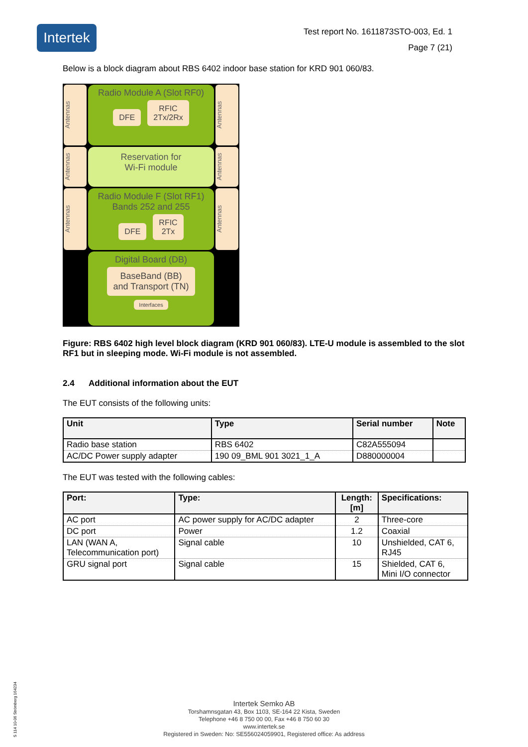Intertek
Test report No. 1611873STO-003, Ed. 1
Page 7 (21)
Below is a block diagram about RBS 6402 indoor base station for KRD 901 060/83.
Antennas
Radio Module A (Slot RF0)
DFE RFIC
2Tx/2Rx
Antennas
Antennas
Reservation for
Wi-Fi module
Antennas
Antennas
Radio Module F (Slot RF1)
Bands 252 and 255
DFE RFIC
2Tx
Antennas
Digital Board (DB)
BaseBand (BB)
and Transport (TN)
Interfaces
Figure: RBS 6402 high level block diagram (KRD 901 060/83). LTE-U module is assembled to the slot RF1 but in sleeping mode. Wi-Fi module is not assembled.
2.4 Additional information about the EUT
The EUT consists of the following units:
| Unit | Type | Serial number | Note |
| --- | --- | --- | --- |
| Radio base station | RBS 6402 | C82A555094 | |
| AC/DC Power supply adapter | 190 09_BML 901 3021_1_A | D880000004 | |
The EUT was tested with the following cables:
| Port: | Type: | Length: [m] | Specifications: |
| --- | --- | --- | --- |
| AC port | AC power supply for AC/DC adapter | 2 | Three-core |
| DC port | Power | 1.2 | Coaxial |
| LAN (WAN A, Telecommunication port) | Signal cable | 10 | Unshielded, CAT 6, RJ45 |
| GRU signal port | Signal cable | 15 | Shielded, CAT 6, Mini I/O connector |
S 114 10-06 Strömberg 164234
Intertek Semko AB
Torshamnsgatan 43, Box 1103, SE-164 22 Kista, Sweden
Telephone +46 8 750 00 00, Fax +46 8 750 60 30
www.intertek.se
Registered in Sweden: No: SE556024059901, Registered office: As address